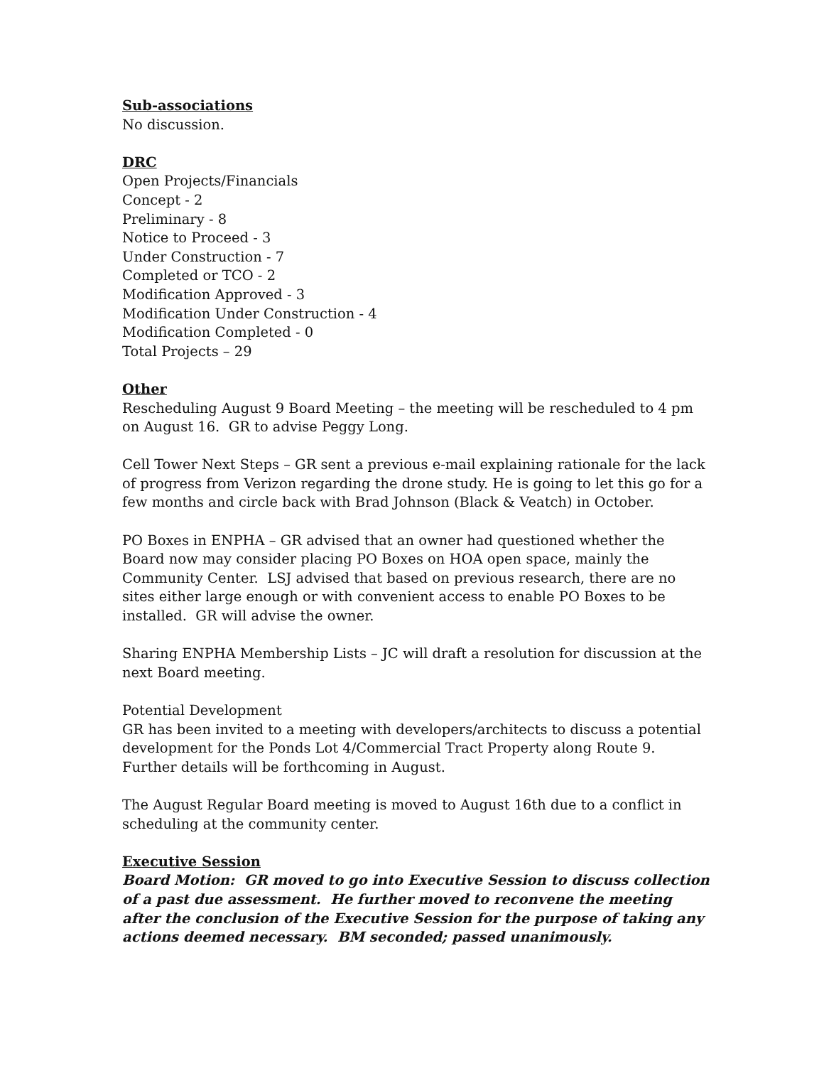Sub-associations
No discussion.
DRC
Open Projects/Financials
Concept - 2
Preliminary - 8
Notice to Proceed - 3
Under Construction - 7
Completed or TCO - 2
Modification Approved - 3
Modification Under Construction - 4
Modification Completed - 0
Total Projects – 29
Other
Rescheduling August 9 Board Meeting – the meeting will be rescheduled to 4 pm on August 16. GR to advise Peggy Long.
Cell Tower Next Steps – GR sent a previous e-mail explaining rationale for the lack of progress from Verizon regarding the drone study. He is going to let this go for a few months and circle back with Brad Johnson (Black & Veatch) in October.
PO Boxes in ENPHA – GR advised that an owner had questioned whether the Board now may consider placing PO Boxes on HOA open space, mainly the Community Center. LSJ advised that based on previous research, there are no sites either large enough or with convenient access to enable PO Boxes to be installed. GR will advise the owner.
Sharing ENPHA Membership Lists – JC will draft a resolution for discussion at the next Board meeting.
Potential Development
GR has been invited to a meeting with developers/architects to discuss a potential development for the Ponds Lot 4/Commercial Tract Property along Route 9. Further details will be forthcoming in August.
The August Regular Board meeting is moved to August 16th due to a conflict in scheduling at the community center.
Executive Session
Board Motion: GR moved to go into Executive Session to discuss collection of a past due assessment. He further moved to reconvene the meeting after the conclusion of the Executive Session for the purpose of taking any actions deemed necessary. BM seconded; passed unanimously.